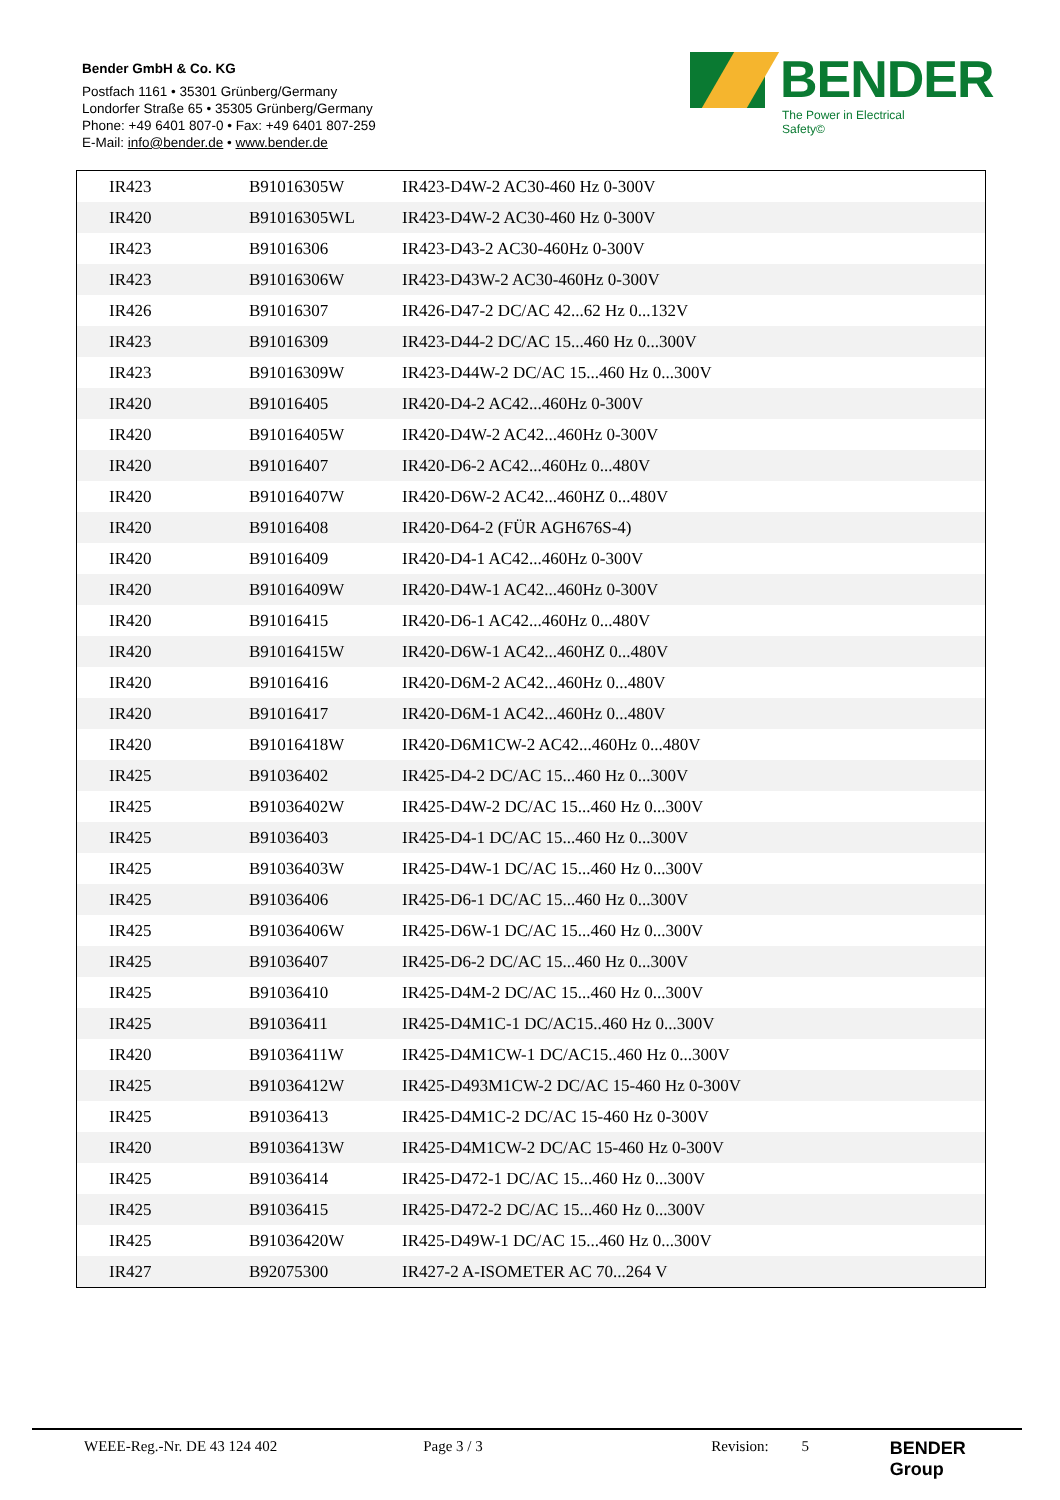Bender GmbH & Co. KG
Postfach 1161 • 35301 Grünberg/Germany
Londorfer Straße 65 • 35305 Grünberg/Germany
Phone: +49 6401 807-0 • Fax: +49 6401 807-259
E-Mail: info@bender.de • www.bender.de
BENDER
The Power in Electrical Safety©
| IR423 | B91016305W | IR423-D4W-2 AC30-460 Hz 0-300V |
| IR420 | B91016305WL | IR423-D4W-2 AC30-460 Hz 0-300V |
| IR423 | B91016306 | IR423-D43-2 AC30-460Hz 0-300V |
| IR423 | B91016306W | IR423-D43W-2 AC30-460Hz 0-300V |
| IR426 | B91016307 | IR426-D47-2 DC/AC 42...62 Hz 0...132V |
| IR423 | B91016309 | IR423-D44-2 DC/AC 15...460 Hz 0...300V |
| IR423 | B91016309W | IR423-D44W-2 DC/AC 15...460 Hz 0...300V |
| IR420 | B91016405 | IR420-D4-2 AC42...460Hz 0-300V |
| IR420 | B91016405W | IR420-D4W-2 AC42...460Hz 0-300V |
| IR420 | B91016407 | IR420-D6-2 AC42...460Hz 0...480V |
| IR420 | B91016407W | IR420-D6W-2 AC42...460HZ 0...480V |
| IR420 | B91016408 | IR420-D64-2 (FÜR AGH676S-4) |
| IR420 | B91016409 | IR420-D4-1 AC42...460Hz 0-300V |
| IR420 | B91016409W | IR420-D4W-1 AC42...460Hz 0-300V |
| IR420 | B91016415 | IR420-D6-1 AC42...460Hz 0...480V |
| IR420 | B91016415W | IR420-D6W-1 AC42...460HZ 0...480V |
| IR420 | B91016416 | IR420-D6M-2 AC42...460Hz 0...480V |
| IR420 | B91016417 | IR420-D6M-1 AC42...460Hz 0...480V |
| IR420 | B91016418W | IR420-D6M1CW-2 AC42...460Hz 0...480V |
| IR425 | B91036402 | IR425-D4-2 DC/AC 15...460 Hz 0...300V |
| IR425 | B91036402W | IR425-D4W-2 DC/AC 15...460 Hz 0...300V |
| IR425 | B91036403 | IR425-D4-1 DC/AC 15...460 Hz 0...300V |
| IR425 | B91036403W | IR425-D4W-1 DC/AC 15...460 Hz 0...300V |
| IR425 | B91036406 | IR425-D6-1 DC/AC 15...460 Hz 0...300V |
| IR425 | B91036406W | IR425-D6W-1 DC/AC 15...460 Hz 0...300V |
| IR425 | B91036407 | IR425-D6-2 DC/AC 15...460 Hz 0...300V |
| IR425 | B91036410 | IR425-D4M-2 DC/AC 15...460 Hz 0...300V |
| IR425 | B91036411 | IR425-D4M1C-1 DC/AC15..460 Hz 0...300V |
| IR420 | B91036411W | IR425-D4M1CW-1 DC/AC15..460 Hz 0...300V |
| IR425 | B91036412W | IR425-D493M1CW-2 DC/AC 15-460 Hz 0-300V |
| IR425 | B91036413 | IR425-D4M1C-2 DC/AC 15-460 Hz 0-300V |
| IR420 | B91036413W | IR425-D4M1CW-2 DC/AC 15-460 Hz 0-300V |
| IR425 | B91036414 | IR425-D472-1 DC/AC 15...460 Hz 0...300V |
| IR425 | B91036415 | IR425-D472-2 DC/AC 15...460 Hz 0...300V |
| IR425 | B91036420W | IR425-D49W-1 DC/AC 15...460 Hz 0...300V |
| IR427 | B92075300 | IR427-2 A-ISOMETER AC 70...264 V |
WEEE-Reg.-Nr. DE 43 124 402 Page 3 / 3 Revision: 5 BENDER Group